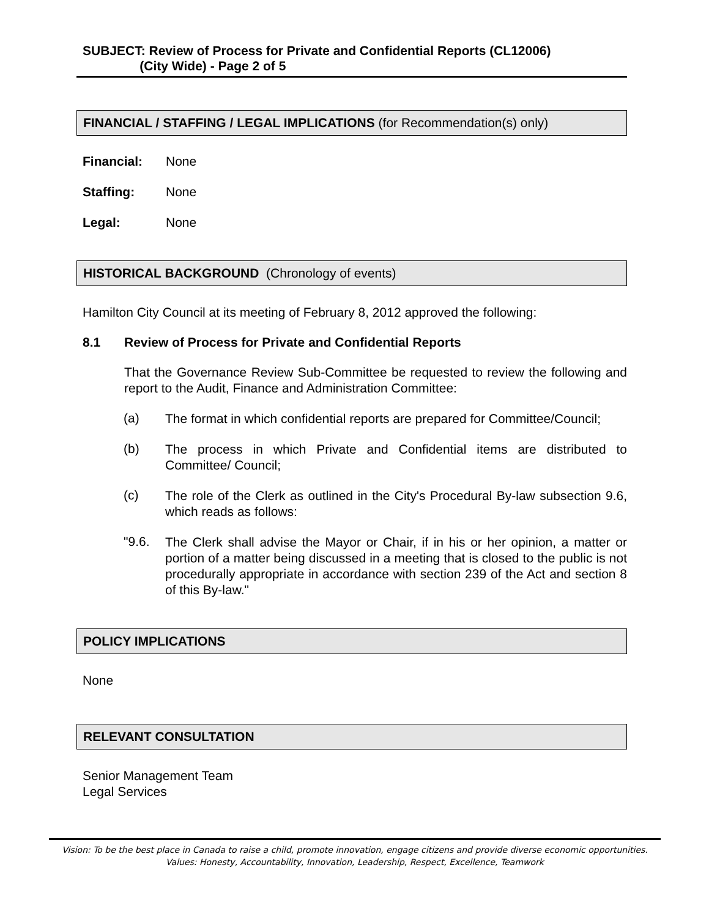SUBJECT: Review of Process for Private and Confidential Reports (CL12006)
(City Wide) - Page 2 of 5
FINANCIAL / STAFFING / LEGAL IMPLICATIONS (for Recommendation(s) only)
Financial: None
Staffing: None
Legal: None
HISTORICAL BACKGROUND (Chronology of events)
Hamilton City Council at its meeting of February 8, 2012 approved the following:
8.1 Review of Process for Private and Confidential Reports
That the Governance Review Sub-Committee be requested to review the following and report to the Audit, Finance and Administration Committee:
(a) The format in which confidential reports are prepared for Committee/Council;
(b) The process in which Private and Confidential items are distributed to Committee/ Council;
(c) The role of the Clerk as outlined in the City's Procedural By-law subsection 9.6, which reads as follows:
"9.6. The Clerk shall advise the Mayor or Chair, if in his or her opinion, a matter or portion of a matter being discussed in a meeting that is closed to the public is not procedurally appropriate in accordance with section 239 of the Act and section 8 of this By-law."
POLICY IMPLICATIONS
None
RELEVANT CONSULTATION
Senior Management Team
Legal Services
Vision: To be the best place in Canada to raise a child, promote innovation, engage citizens and provide diverse economic opportunities.
Values: Honesty, Accountability, Innovation, Leadership, Respect, Excellence, Teamwork